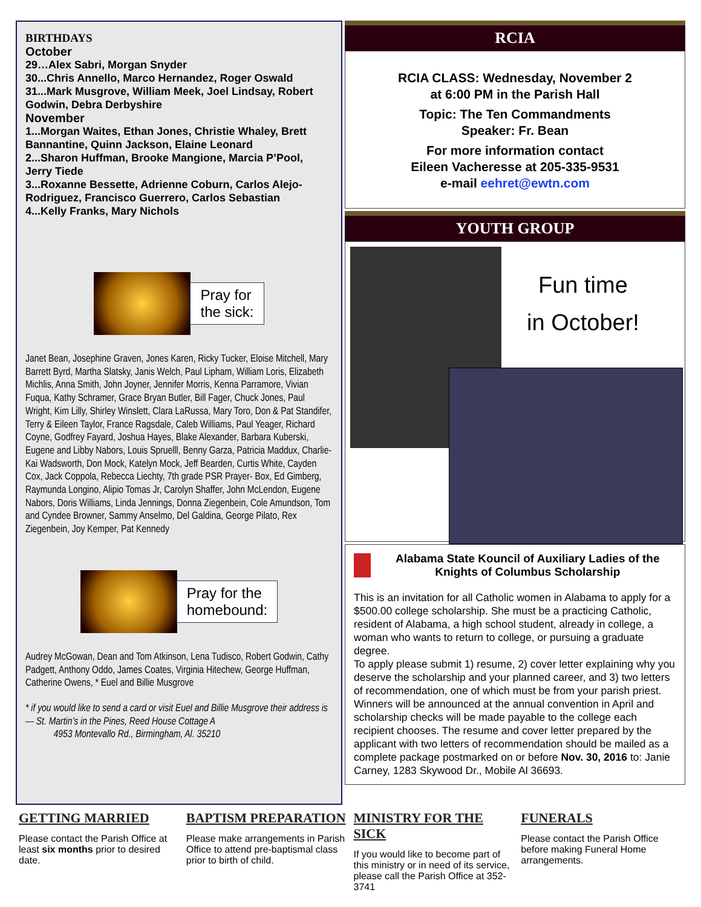BIRTHDAYS
October
29…Alex Sabri, Morgan Snyder
30...Chris Annello, Marco Hernandez, Roger Oswald
31...Mark Musgrove, William Meek, Joel Lindsay, Robert Godwin, Debra Derbyshire
November
1...Morgan Waites, Ethan Jones, Christie Whaley, Brett Bannantine, Quinn Jackson, Elaine Leonard
2...Sharon Huffman, Brooke Mangione, Marcia P’Pool, Jerry Tiede
3...Roxanne Bessette, Adrienne Coburn, Carlos Alejo-Rodriguez, Francisco Guerrero, Carlos Sebastian
4...Kelly Franks, Mary Nichols
Pray for
the sick:
Janet Bean, Josephine Graven, Jones Karen, Ricky Tucker, Eloise Mitchell, Mary Barrett Byrd, Martha Slatsky, Janis Welch, Paul Lipham, William Loris, Elizabeth Michlis, Anna Smith, John Joyner, Jennifer Morris, Kenna Parramore, Vivian Fuqua, Kathy Schramer, Grace Bryan Butler, Bill Fager, Chuck Jones, Paul Wright, Kim Lilly, Shirley Winslett, Clara LaRussa, Mary Toro, Don & Pat Standifer, Terry & Eileen Taylor, France Ragsdale, Caleb Williams, Paul Yeager, Richard Coyne, Godfrey Fayard, Joshua Hayes, Blake Alexander, Barbara Kuberski, Eugene and Libby Nabors, Louis Spruelll, Benny Garza, Patricia Maddux, Charlie-Kai Wadsworth, Don Mock, Katelyn Mock, Jeff Bearden, Curtis White, Cayden Cox, Jack Coppola, Rebecca Liechty, 7th grade PSR Prayer- Box, Ed Gimberg, Raymunda Longino, Alipio Tomas Jr, Carolyn Shaffer, John McLendon, Eugene Nabors, Doris Williams, Linda Jennings, Donna Ziegenbein, Cole Amundson, Tom and Cyndee Browner, Sammy Anselmo, Del Galdina, George Pilato, Rex Ziegenbein, Joy Kemper, Pat Kennedy
Pray for the
homebound:
Audrey McGowan, Dean and Tom Atkinson, Lena Tudisco, Robert Godwin, Cathy Padgett, Anthony Oddo, James Coates, Virginia Hitechew, George Huffman, Catherine Owens, * Euel and Billie Musgrove
* if you would like to send a card or visit Euel and Billie Musgrove their address is— St. Martin’s in the Pines, Reed House Cottage A
4953 Montevallo Rd., Birmingham, Al. 35210
RCIA
RCIA CLASS: Wednesday, November 2
at 6:00 PM in the Parish Hall
Topic: The Ten Commandments
Speaker: Fr. Bean
For more information contact
Eileen Vacheresse at 205-335-9531
e-mail eehret@ewtn.com
YOUTH GROUP
Fun time
in October!
Alabama State Kouncil of Auxiliary Ladies of the Knights of Columbus Scholarship
This is an invitation for all Catholic women in Alabama to apply for a $500.00 college scholarship. She must be a practicing Catholic, resident of Alabama, a high school student, already in college, a woman who wants to return to college, or pursuing a graduate degree.
To apply please submit 1) resume, 2) cover letter explaining why you deserve the scholarship and your planned career, and 3) two letters of recommendation, one of which must be from your parish priest. Winners will be announced at the annual convention in April and scholarship checks will be made payable to the college each recipient chooses. The resume and cover letter prepared by the applicant with two letters of recommendation should be mailed as a complete package postmarked on or before Nov. 30, 2016 to: Janie Carney, 1283 Skywood Dr., Mobile Al 36693.
GETTING MARRIED
Please contact the Parish Office at least six months prior to desired date.
BAPTISM PREPARATION
Please make arrangements in Parish Office to attend pre-baptismal class prior to birth of child.
MINISTRY FOR THE SICK
If you would like to become part of this ministry or in need of its service, please call the Parish Office at 352-3741
FUNERALS
Please contact the Parish Office before making Funeral Home arrangements.